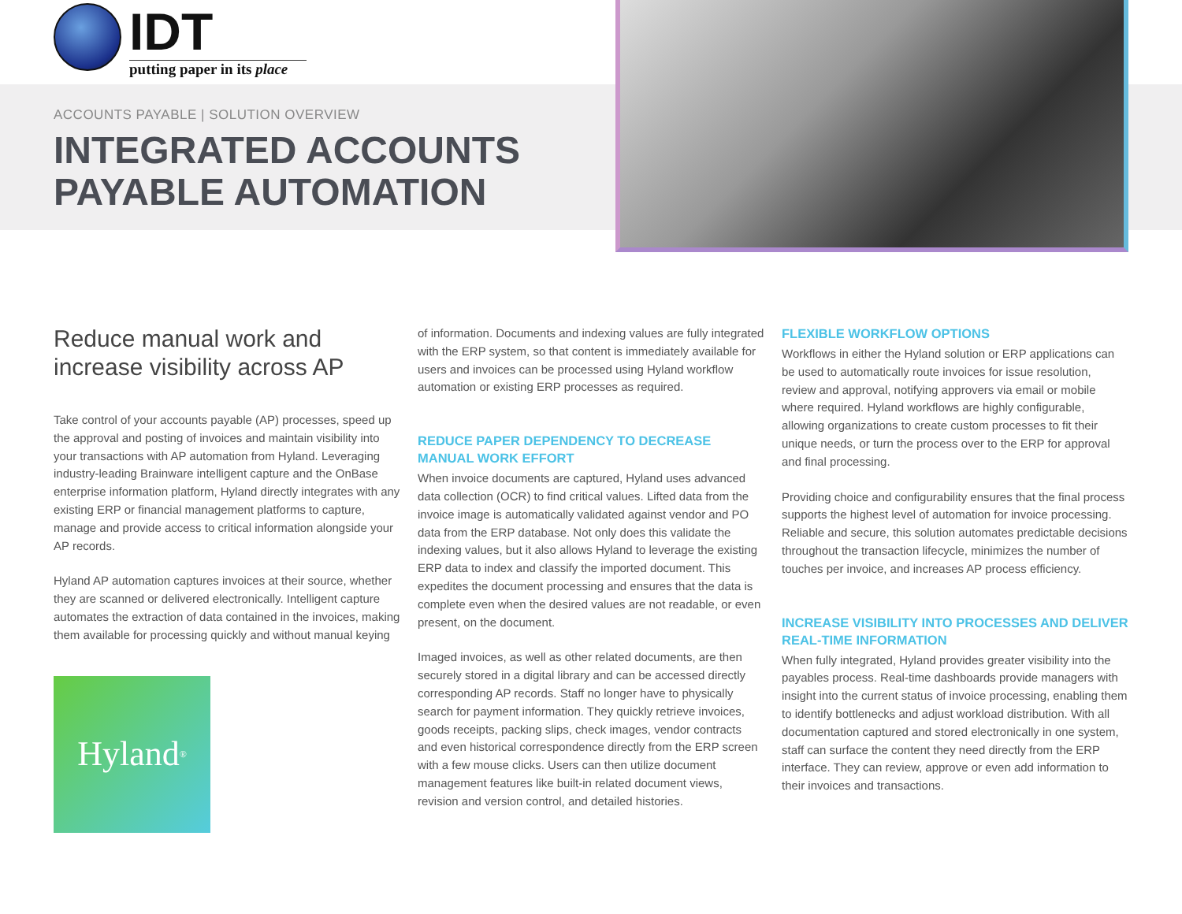IDT
putting paper in its place
ACCOUNTS PAYABLE | SOLUTION OVERVIEW
INTEGRATED ACCOUNTS
PAYABLE AUTOMATION
Reduce manual work and increase visibility across AP
Take control of your accounts payable (AP) processes, speed up the approval and posting of invoices and maintain visibility into your transactions with AP automation from Hyland. Leveraging industry-leading Brainware intelligent capture and the OnBase enterprise information platform, Hyland directly integrates with any existing ERP or financial management platforms to capture, manage and provide access to critical information alongside your AP records.
Hyland AP automation captures invoices at their source, whether they are scanned or delivered electronically. Intelligent capture automates the extraction of data contained in the invoices, making them available for processing quickly and without manual keying
Hyland<sup>®</sup>
of information. Documents and indexing values are fully integrated with the ERP system, so that content is immediately available for users and invoices can be processed using Hyland workflow automation or existing ERP processes as required.
REDUCE PAPER DEPENDENCY TO DECREASE MANUAL WORK EFFORT
When invoice documents are captured, Hyland uses advanced data collection (OCR) to find critical values. Lifted data from the invoice image is automatically validated against vendor and PO data from the ERP database. Not only does this validate the indexing values, but it also allows Hyland to leverage the existing ERP data to index and classify the imported document. This expedites the document processing and ensures that the data is complete even when the desired values are not readable, or even present, on the document.
Imaged invoices, as well as other related documents, are then securely stored in a digital library and can be accessed directly corresponding AP records. Staff no longer have to physically search for payment information. They quickly retrieve invoices, goods receipts, packing slips, check images, vendor contracts and even historical correspondence directly from the ERP screen with a few mouse clicks. Users can then utilize document management features like built-in related document views, revision and version control, and detailed histories.
FLEXIBLE WORKFLOW OPTIONS
Workflows in either the Hyland solution or ERP applications can be used to automatically route invoices for issue resolution, review and approval, notifying approvers via email or mobile where required. Hyland workflows are highly configurable, allowing organizations to create custom processes to fit their unique needs, or turn the process over to the ERP for approval and final processing.
Providing choice and configurability ensures that the final process supports the highest level of automation for invoice processing. Reliable and secure, this solution automates predictable decisions throughout the transaction lifecycle, minimizes the number of touches per invoice, and increases AP process efficiency.
INCREASE VISIBILITY INTO PROCESSES AND DELIVER REAL-TIME INFORMATION
When fully integrated, Hyland provides greater visibility into the payables process. Real-time dashboards provide managers with insight into the current status of invoice processing, enabling them to identify bottlenecks and adjust workload distribution. With all documentation captured and stored electronically in one system, staff can surface the content they need directly from the ERP interface. They can review, approve or even add information to their invoices and transactions.